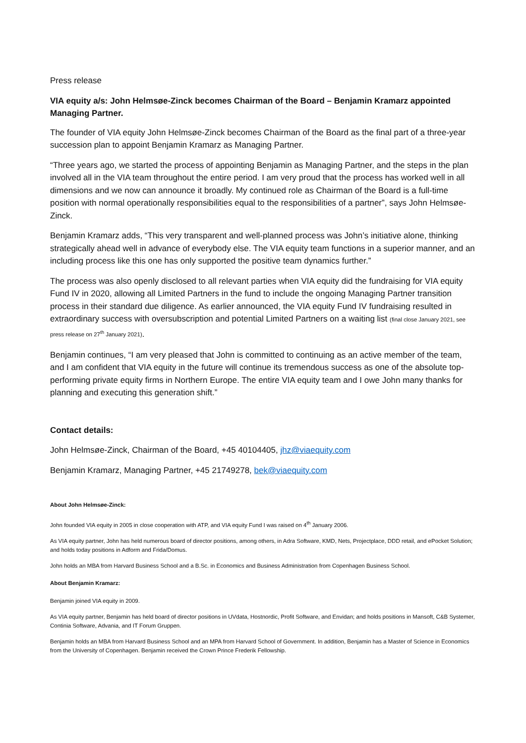Press release
VIA equity a/s: John Helmsøe-Zinck becomes Chairman of the Board – Benjamin Kramarz appointed Managing Partner.
The founder of VIA equity John Helmsøe-Zinck becomes Chairman of the Board as the final part of a three-year succession plan to appoint Benjamin Kramarz as Managing Partner.
“Three years ago, we started the process of appointing Benjamin as Managing Partner, and the steps in the plan involved all in the VIA team throughout the entire period. I am very proud that the process has worked well in all dimensions and we now can announce it broadly. My continued role as Chairman of the Board is a full-time position with normal operationally responsibilities equal to the responsibilities of a partner”, says John Helmsøe-Zinck.
Benjamin Kramarz adds, “This very transparent and well-planned process was John’s initiative alone, thinking strategically ahead well in advance of everybody else. The VIA equity team functions in a superior manner, and an including process like this one has only supported the positive team dynamics further.”
The process was also openly disclosed to all relevant parties when VIA equity did the fundraising for VIA equity Fund IV in 2020, allowing all Limited Partners in the fund to include the ongoing Managing Partner transition process in their standard due diligence. As earlier announced, the VIA equity Fund IV fundraising resulted in extraordinary success with oversubscription and potential Limited Partners on a waiting list (final close January 2021, see press release on 27<sup>th</sup> January 2021).
Benjamin continues, “I am very pleased that John is committed to continuing as an active member of the team, and I am confident that VIA equity in the future will continue its tremendous success as one of the absolute top-performing private equity firms in Northern Europe. The entire VIA equity team and I owe John many thanks for planning and executing this generation shift.”
Contact details:
John Helmsøe-Zinck, Chairman of the Board, +45 40104405, jhz@viaequity.com
Benjamin Kramarz, Managing Partner, +45 21749278, bek@viaequity.com
About John Helmsøe-Zinck:
John founded VIA equity in 2005 in close cooperation with ATP, and VIA equity Fund I was raised on 4<sup>th</sup> January 2006.
As VIA equity partner, John has held numerous board of director positions, among others, in Adra Software, KMD, Nets, Projectplace, DDD retail, and ePocket Solution; and holds today positions in Adform and Frida/Domus.
John holds an MBA from Harvard Business School and a B.Sc. in Economics and Business Administration from Copenhagen Business School.
About Benjamin Kramarz:
Benjamin joined VIA equity in 2009.
As VIA equity partner, Benjamin has held board of director positions in UVdata, Hostnordic, Profit Software, and Envidan; and holds positions in Mansoft, C&B Systemer, Continia Software, Advania, and IT Forum Gruppen.
Benjamin holds an MBA from Harvard Business School and an MPA from Harvard School of Government. In addition, Benjamin has a Master of Science in Economics from the University of Copenhagen. Benjamin received the Crown Prince Frederik Fellowship.